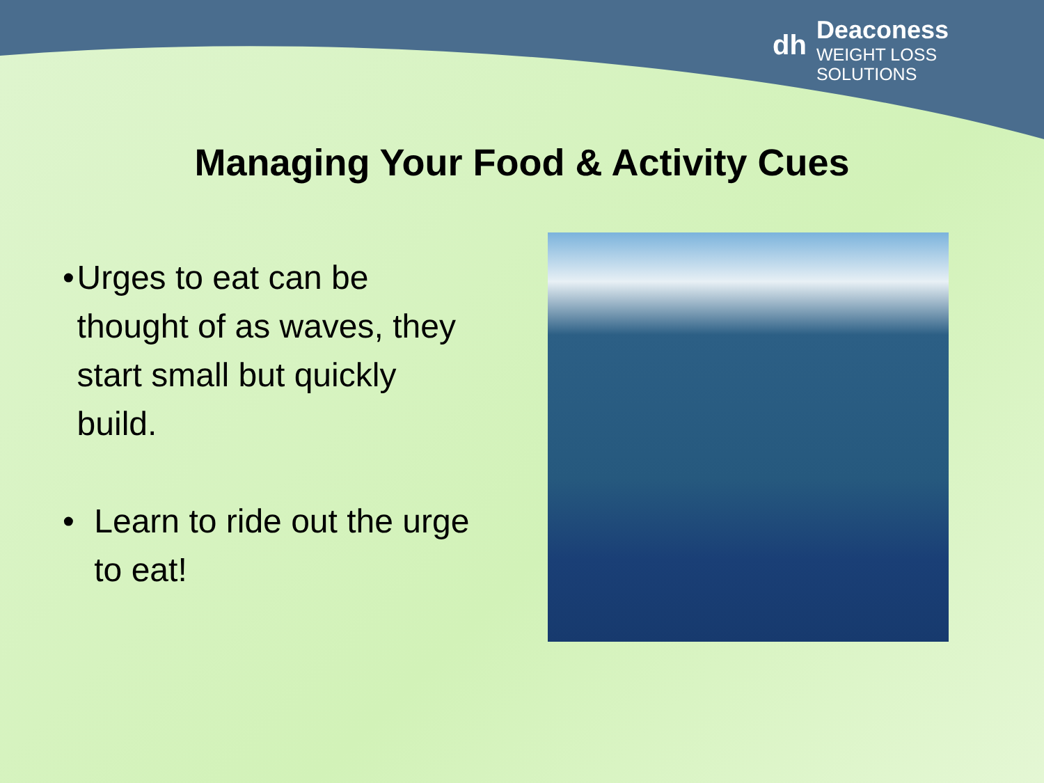dh
Deaconess
WEIGHT LOSS
SOLUTIONS
Managing Your Food & Activity Cues
• Urges to eat can be thought of as waves, they start small but quickly build.
• Learn to ride out the urge to eat!